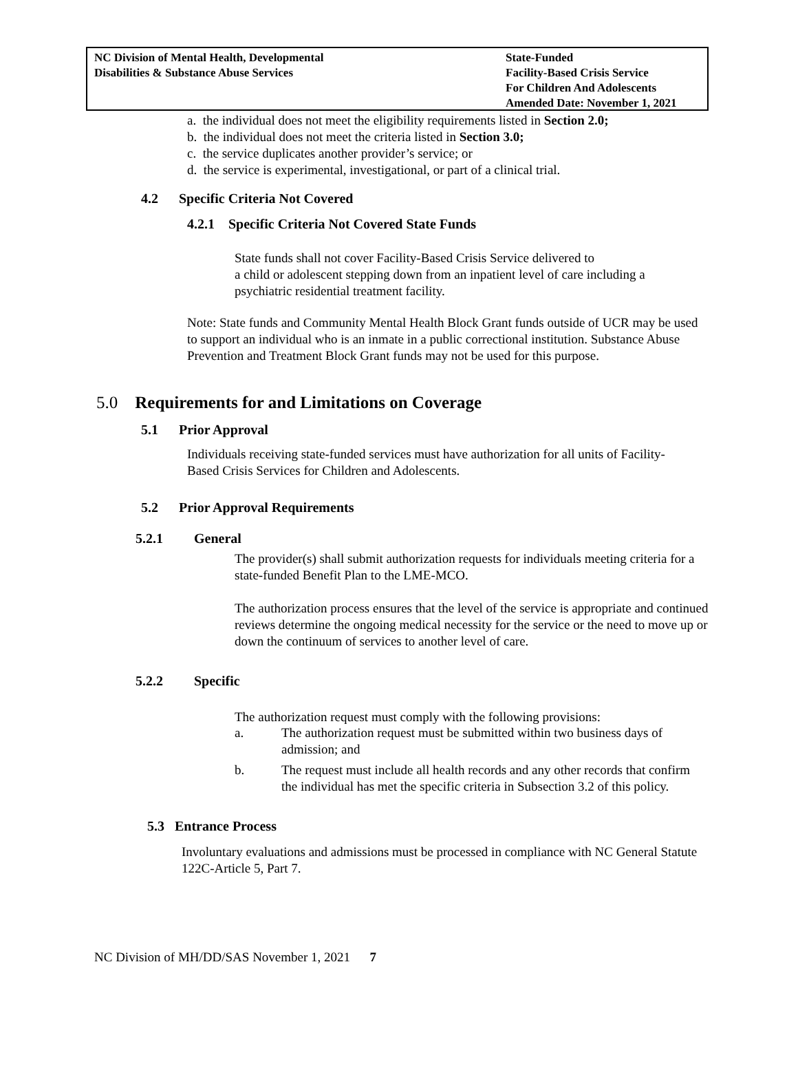NC Division of Mental Health, Developmental
Disabilities & Substance Abuse Services
State-Funded
Facility-Based Crisis Service
For Children And Adolescents
Amended Date: November 1, 2021
a. the individual does not meet the eligibility requirements listed in Section 2.0;
b. the individual does not meet the criteria listed in Section 3.0;
c. the service duplicates another provider’s service; or
d. the service is experimental, investigational, or part of a clinical trial.
4.2 Specific Criteria Not Covered
4.2.1 Specific Criteria Not Covered State Funds
State funds shall not cover Facility-Based Crisis Service delivered to
a child or adolescent stepping down from an inpatient level of care including a psychiatric residential treatment facility.
Note: State funds and Community Mental Health Block Grant funds outside of UCR may be used to support an individual who is an inmate in a public correctional institution. Substance Abuse Prevention and Treatment Block Grant funds may not be used for this purpose.
5.0 Requirements for and Limitations on Coverage
5.1 Prior Approval
Individuals receiving state-funded services must have authorization for all units of Facility-Based Crisis Services for Children and Adolescents.
5.2 Prior Approval Requirements
5.2.1 General
The provider(s) shall submit authorization requests for individuals meeting criteria for a state-funded Benefit Plan to the LME-MCO.
The authorization process ensures that the level of the service is appropriate and continued reviews determine the ongoing medical necessity for the service or the need to move up or down the continuum of services to another level of care.
5.2.2 Specific
The authorization request must comply with the following provisions:
a. The authorization request must be submitted within two business days of admission; and
b. The request must include all health records and any other records that confirm the individual has met the specific criteria in Subsection 3.2 of this policy.
5.3 Entrance Process
Involuntary evaluations and admissions must be processed in compliance with NC General Statute 122C-Article 5, Part 7.
NC Division of MH/DD/SAS November 1, 2021 7